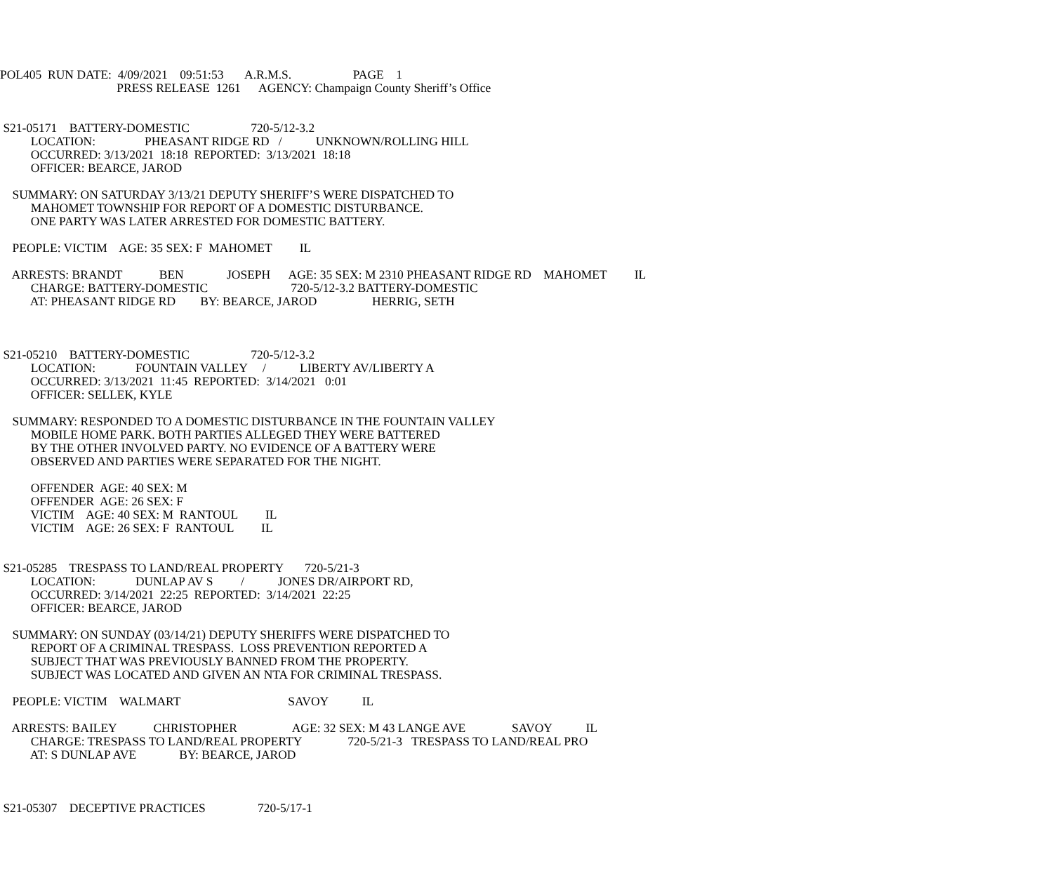POL405 RUN DATE: 4/09/2021 09:51:53 A.R.M.S. PAGE 1
PRESS RELEASE 1261 AGENCY: Champaign County Sheriff’s Office
S21-05171 BATTERY-DOMESTIC 720-5/12-3.2
LOCATION: PHEASANT RIDGE RD / UNKNOWN/ROLLING HILL
OCCURRED: 3/13/2021 18:18 REPORTED: 3/13/2021 18:18
OFFICER: BEARCE, JAROD
SUMMARY: ON SATURDAY 3/13/21 DEPUTY SHERIFF’S WERE DISPATCHED TO
MAHOMET TOWNSHIP FOR REPORT OF A DOMESTIC DISTURBANCE.
ONE PARTY WAS LATER ARRESTED FOR DOMESTIC BATTERY.
PEOPLE: VICTIM AGE: 35 SEX: F MAHOMET IL
ARRESTS: BRANDT BEN JOSEPH AGE: 35 SEX: M 2310 PHEASANT RIDGE RD MAHOMET IL
CHARGE: BATTERY-DOMESTIC 720-5/12-3.2 BATTERY-DOMESTIC
AT: PHEASANT RIDGE RD BY: BEARCE, JAROD HERRIG, SETH
S21-05210 BATTERY-DOMESTIC 720-5/12-3.2
LOCATION: FOUNTAIN VALLEY / LIBERTY AV/LIBERTY A
OCCURRED: 3/13/2021 11:45 REPORTED: 3/14/2021 0:01
OFFICER: SELLEK, KYLE
SUMMARY: RESPONDED TO A DOMESTIC DISTURBANCE IN THE FOUNTAIN VALLEY
MOBILE HOME PARK. BOTH PARTIES ALLEGED THEY WERE BATTERED
BY THE OTHER INVOLVED PARTY. NO EVIDENCE OF A BATTERY WERE
OBSERVED AND PARTIES WERE SEPARATED FOR THE NIGHT.
OFFENDER AGE: 40 SEX: M
OFFENDER AGE: 26 SEX: F
VICTIM AGE: 40 SEX: M RANTOUL IL
VICTIM AGE: 26 SEX: F RANTOUL IL
S21-05285 TRESPASS TO LAND/REAL PROPERTY 720-5/21-3
LOCATION: DUNLAP AV S / JONES DR/AIRPORT RD,
OCCURRED: 3/14/2021 22:25 REPORTED: 3/14/2021 22:25
OFFICER: BEARCE, JAROD
SUMMARY: ON SUNDAY (03/14/21) DEPUTY SHERIFFS WERE DISPATCHED TO
REPORT OF A CRIMINAL TRESPASS. LOSS PREVENTION REPORTED A
SUBJECT THAT WAS PREVIOUSLY BANNED FROM THE PROPERTY.
SUBJECT WAS LOCATED AND GIVEN AN NTA FOR CRIMINAL TRESPASS.
PEOPLE: VICTIM WALMART SAVOY IL
ARRESTS: BAILEY CHRISTOPHER AGE: 32 SEX: M 43 LANGE AVE SAVOY IL
CHARGE: TRESPASS TO LAND/REAL PROPERTY 720-5/21-3 TRESPASS TO LAND/REAL PRO
AT: S DUNLAP AVE BY: BEARCE, JAROD
S21-05307 DECEPTIVE PRACTICES 720-5/17-1